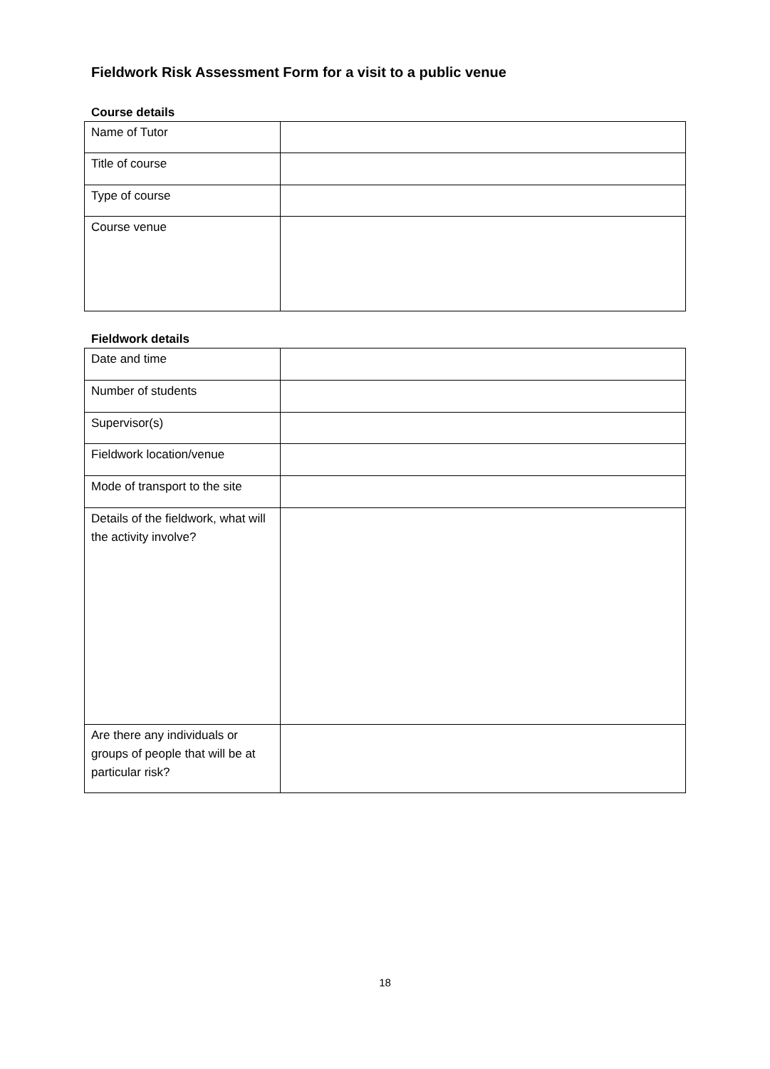Fieldwork Risk Assessment Form for a visit to a public venue
Course details
| Name of Tutor | |
| Title of course | |
| Type of course | |
| Course venue | |
Fieldwork details
| Date and time | |
| Number of students | |
| Supervisor(s) | |
| Fieldwork location/venue | |
| Mode of transport to the site | |
| Details of the fieldwork, what will the activity involve? | |
| Are there any individuals or groups of people that will be at particular risk? | |
18